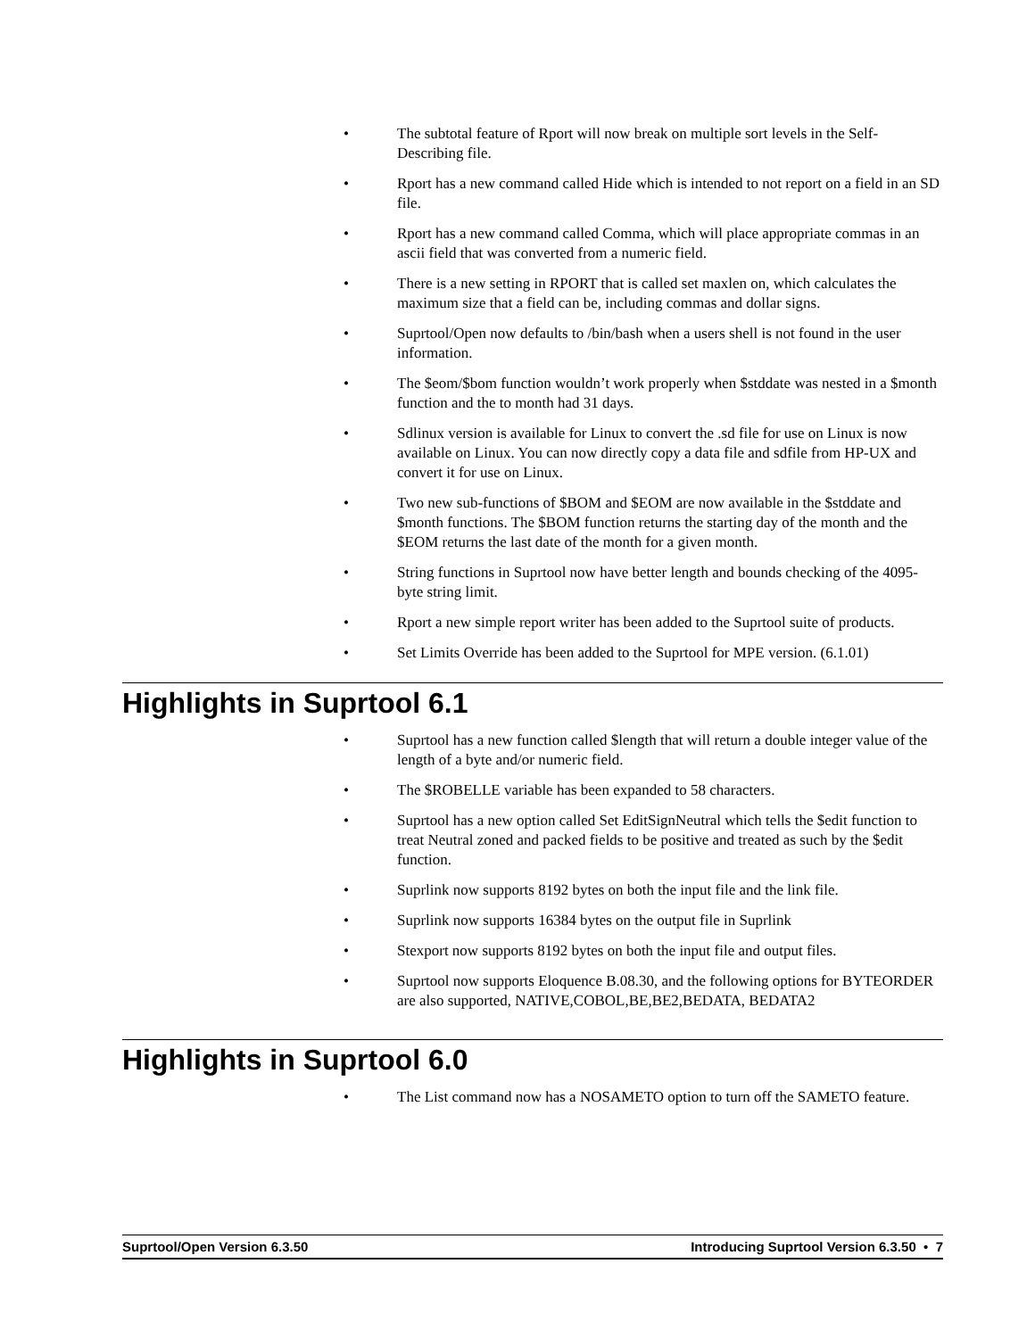• The subtotal feature of Rport will now break on multiple sort levels in the Self-Describing file.
• Rport has a new command called Hide which is intended to not report on a field in an SD file.
• Rport has a new command called Comma, which will place appropriate commas in an ascii field that was converted from a numeric field.
• There is a new setting in RPORT that is called set maxlen on, which calculates the maximum size that a field can be, including commas and dollar signs.
• Suprtool/Open now defaults to /bin/bash when a users shell is not found in the user information.
• The $eom/$bom function wouldn’t work properly when $stddate was nested in a $month function and the to month had 31 days.
• Sdlinux version is available for Linux to convert the .sd file for use on Linux is now available on Linux. You can now directly copy a data file and sdfile from HP-UX and convert it for use on Linux.
• Two new sub-functions of $BOM and $EOM are now available in the $stddate and $month functions. The $BOM function returns the starting day of the month and the $EOM returns the last date of the month for a given month.
• String functions in Suprtool now have better length and bounds checking of the 4095-byte string limit.
• Rport a new simple report writer has been added to the Suprtool suite of products.
• Set Limits Override has been added to the Suprtool for MPE version. (6.1.01)
Highlights in Suprtool 6.1
• Suprtool has a new function called $length that will return a double integer value of the length of a byte and/or numeric field.
• The $ROBELLE variable has been expanded to 58 characters.
• Suprtool has a new option called Set EditSignNeutral which tells the $edit function to treat Neutral zoned and packed fields to be positive and treated as such by the $edit function.
• Suprlink now supports 8192 bytes on both the input file and the link file.
• Suprlink now supports 16384 bytes on the output file in Suprlink
• Stexport now supports 8192 bytes on both the input file and output files.
• Suprtool now supports Eloquence B.08.30, and the following options for BYTEORDER are also supported, NATIVE,COBOL,BE,BE2,BEDATA, BEDATA2
Highlights in Suprtool 6.0
• The List command now has a NOSAMETO option to turn off the SAMETO feature.
Suprtool/Open Version 6.3.50 Introducing Suprtool Version 6.3.50 • 7